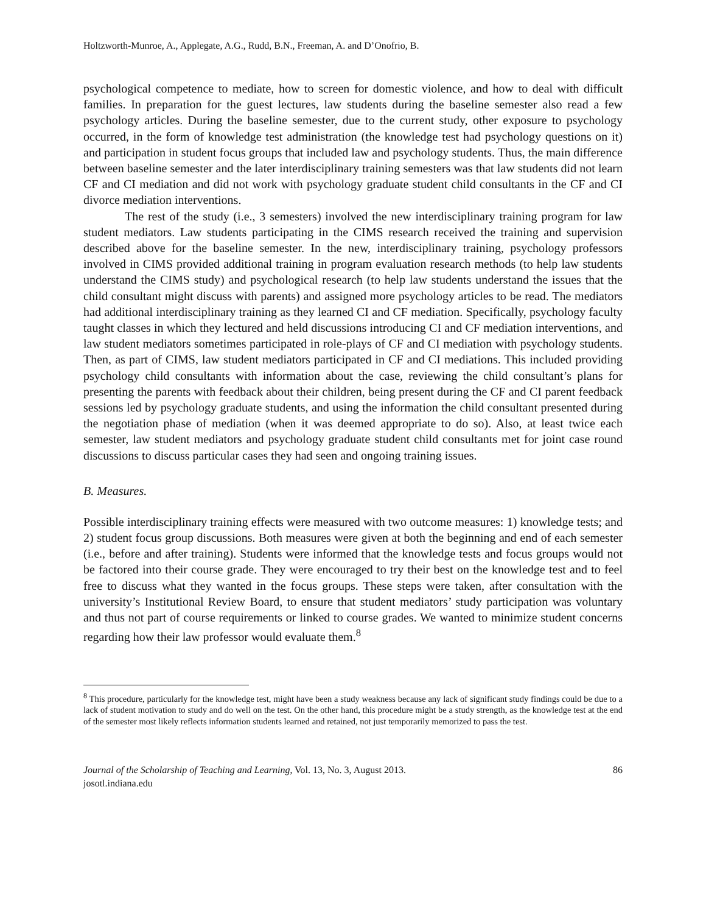Holtzworth-Munroe, A., Applegate, A.G., Rudd, B.N., Freeman, A. and D’Onofrio, B.
psychological competence to mediate, how to screen for domestic violence, and how to deal with difficult families. In preparation for the guest lectures, law students during the baseline semester also read a few psychology articles. During the baseline semester, due to the current study, other exposure to psychology occurred, in the form of knowledge test administration (the knowledge test had psychology questions on it) and participation in student focus groups that included law and psychology students. Thus, the main difference between baseline semester and the later interdisciplinary training semesters was that law students did not learn CF and CI mediation and did not work with psychology graduate student child consultants in the CF and CI divorce mediation interventions.
The rest of the study (i.e., 3 semesters) involved the new interdisciplinary training program for law student mediators. Law students participating in the CIMS research received the training and supervision described above for the baseline semester. In the new, interdisciplinary training, psychology professors involved in CIMS provided additional training in program evaluation research methods (to help law students understand the CIMS study) and psychological research (to help law students understand the issues that the child consultant might discuss with parents) and assigned more psychology articles to be read. The mediators had additional interdisciplinary training as they learned CI and CF mediation. Specifically, psychology faculty taught classes in which they lectured and held discussions introducing CI and CF mediation interventions, and law student mediators sometimes participated in role-plays of CF and CI mediation with psychology students. Then, as part of CIMS, law student mediators participated in CF and CI mediations. This included providing psychology child consultants with information about the case, reviewing the child consultant’s plans for presenting the parents with feedback about their children, being present during the CF and CI parent feedback sessions led by psychology graduate students, and using the information the child consultant presented during the negotiation phase of mediation (when it was deemed appropriate to do so). Also, at least twice each semester, law student mediators and psychology graduate student child consultants met for joint case round discussions to discuss particular cases they had seen and ongoing training issues.
B. Measures.
Possible interdisciplinary training effects were measured with two outcome measures: 1) knowledge tests; and 2) student focus group discussions. Both measures were given at both the beginning and end of each semester (i.e., before and after training). Students were informed that the knowledge tests and focus groups would not be factored into their course grade. They were encouraged to try their best on the knowledge test and to feel free to discuss what they wanted in the focus groups. These steps were taken, after consultation with the university’s Institutional Review Board, to ensure that student mediators’ study participation was voluntary and thus not part of course requirements or linked to course grades. We wanted to minimize student concerns regarding how their law professor would evaluate them.<sup>8</sup>
<sup>8</sup> This procedure, particularly for the knowledge test, might have been a study weakness because any lack of significant study findings could be due to a lack of student motivation to study and do well on the test. On the other hand, this procedure might be a study strength, as the knowledge test at the end of the semester most likely reflects information students learned and retained, not just temporarily memorized to pass the test.
Journal of the Scholarship of Teaching and Learning, Vol. 13, No. 3, August 2013.
josotl.indiana.edu
86